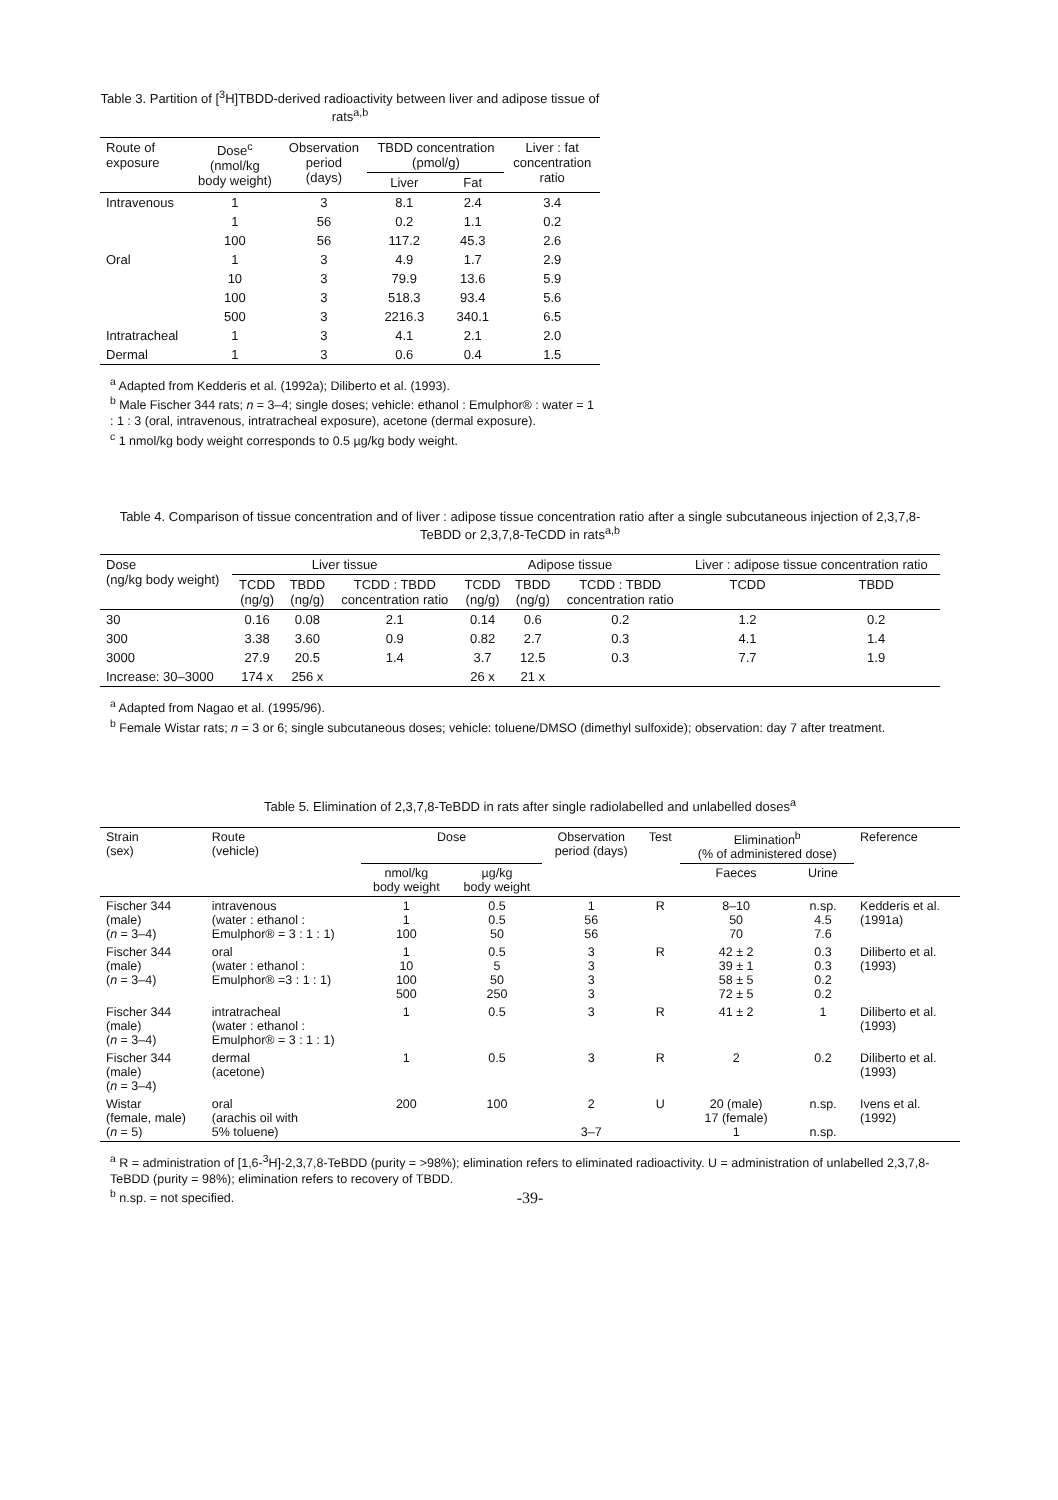Table 3. Partition of [<sup>3</sup>H]TBDD-derived radioactivity between liver and adipose tissue of rats<sup>a,b</sup>
| Route of exposure | Dose<sup>c</sup> (nmol/kg body weight) | Observation period (days) | TBDD concentration (pmol/g) | | Liver : fat concentration ratio |
| --- | --- | --- | --- | --- | --- |
| | | | Liver | Fat | |
| Intravenous | 1 | 3 | 8.1 | 2.4 | 3.4 |
| | 1 | 56 | 0.2 | 1.1 | 0.2 |
| | 100 | 56 | 117.2 | 45.3 | 2.6 |
| Oral | 1 | 3 | 4.9 | 1.7 | 2.9 |
| | 10 | 3 | 79.9 | 13.6 | 5.9 |
| | 100 | 3 | 518.3 | 93.4 | 5.6 |
| | 500 | 3 | 2216.3 | 340.1 | 6.5 |
| Intratracheal | 1 | 3 | 4.1 | 2.1 | 2.0 |
| Dermal | 1 | 3 | 0.6 | 0.4 | 1.5 |
<sup>a</sup> Adapted from Kedderis et al. (1992a); Diliberto et al. (1993).
<sup>b</sup> Male Fischer 344 rats; n = 3–4; single doses; vehicle: ethanol : Emulphor® : water = 1 : 1 : 3 (oral, intravenous, intratracheal exposure), acetone (dermal exposure).
<sup>c</sup> 1 nmol/kg body weight corresponds to 0.5 µg/kg body weight.
Table 4. Comparison of tissue concentration and of liver : adipose tissue concentration ratio after a single subcutaneous injection of 2,3,7,8-TeBDD or 2,3,7,8-TeCDD in rats<sup>a,b</sup>
| Dose (ng/kg body weight) | Liver tissue | | | Adipose tissue | | | Liver : adipose tissue concentration ratio | |
| --- | --- | --- | --- | --- | --- | --- | --- | --- |
| | TCDD (ng/g) | TBDD (ng/g) | TCDD : TBDD concentration ratio | TCDD (ng/g) | TBDD (ng/g) | TCDD : TBDD concentration ratio | TCDD | TBDD |
| 30 | 0.16 | 0.08 | 2.1 | 0.14 | 0.6 | 0.2 | 1.2 | 0.2 |
| 300 | 3.38 | 3.60 | 0.9 | 0.82 | 2.7 | 0.3 | 4.1 | 1.4 |
| 3000 | 27.9 | 20.5 | 1.4 | 3.7 | 12.5 | 0.3 | 7.7 | 1.9 |
| Increase: 30–3000 | 174 x | 256 x | | 26 x | 21 x | | | |
<sup>a</sup> Adapted from Nagao et al. (1995/96).
<sup>b</sup> Female Wistar rats; n = 3 or 6; single subcutaneous doses; vehicle: toluene/DMSO (dimethyl sulfoxide); observation: day 7 after treatment.
Table 5. Elimination of 2,3,7,8-TeBDD in rats after single radiolabelled and unlabelled doses<sup>a</sup>
| Strain (sex) | Route (vehicle) | Dose | | Observation period (days) | Test | Elimination<sup>b</sup> (% of administered dose) | | Reference |
| --- | --- | --- | --- | --- | --- | --- | --- | --- |
| | | nmol/kg body weight | µg/kg body weight | | | Faeces | Urine | |
| Fischer 344 (male) ( n = 3–4) | intravenous (water : ethanol : Emulphor® = 3 : 1 : 1) | 1 1 100 | 0.5 0.5 50 | 1 56 56 | R | 8–10 50 70 | n.sp. 4.5 7.6 | Kedderis et al. (1991a) |
| Fischer 344 (male) ( n = 3–4) | oral (water : ethanol : Emulphor® =3 : 1 : 1) | 1 10 100 500 | 0.5 5 50 250 | 3 3 3 3 | R | 42 ± 2 39 ± 1 58 ± 5 72 ± 5 | 0.3 0.3 0.2 0.2 | Diliberto et al. (1993) |
| Fischer 344 (male) ( n = 3–4) | intratracheal (water : ethanol : Emulphor® = 3 : 1 : 1) | 1 | 0.5 | 3 | R | 41 ± 2 | 1 | Diliberto et al. (1993) |
| Fischer 344 (male) ( n = 3–4) | dermal (acetone) | 1 | 0.5 | 3 | R | 2 | 0.2 | Diliberto et al. (1993) |
| Wistar (female, male) ( n = 5) | oral (arachis oil with 5% toluene) | 200 | 100 | 2 3–7 | U | 20 (male) 17 (female) 1 | n.sp. n.sp. | Ivens et al. (1992) |
<sup>a</sup> R = administration of [1,6-<sup>3</sup>H]-2,3,7,8-TeBDD (purity = >98%); elimination refers to eliminated radioactivity. U = administration of unlabelled 2,3,7,8-TeBDD (purity = 98%); elimination refers to recovery of TBDD.
<sup>b</sup> n.sp. = not specified.
-39-